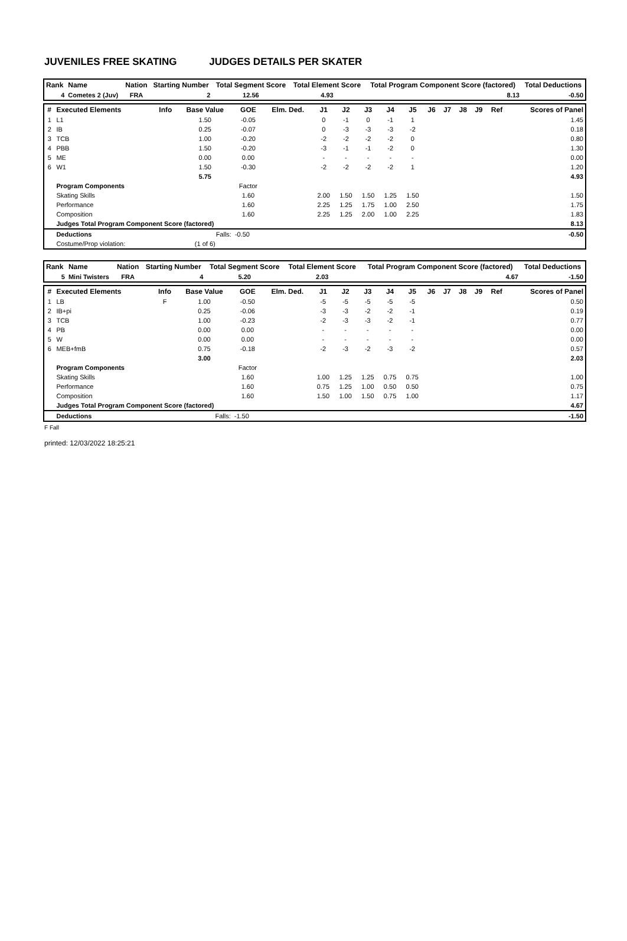JUVENILES FREE SKATING JUDGES DETAILS PER SKATER
| Rank | Name | Nation | Starting Number | Total Segment Score | Total Element Score | Total Program Component Score (factored) | Total Deductions |
| --- | --- | --- | --- | --- | --- | --- | --- |
| 4 | Cometes 2 (Juv) | FRA | 2 | 12.56 | 4.93 | 8.13 | -0.50 |
| # | Executed Elements | Info | Base Value | GOE | Elm. Ded. | J1 | J2 | J3 | J4 | J5 | J6 | J7 | J8 | J9 | Ref | Scores of Panel |
| --- | --- | --- | --- | --- | --- | --- | --- | --- | --- | --- | --- | --- | --- | --- | --- | --- |
| 1 | L1 | | 1.50 | -0.05 | | 0 | -1 | 0 | -1 | 1 | | | | | | 1.45 |
| 2 | IB | | 0.25 | -0.07 | | 0 | -3 | -3 | -3 | -2 | | | | | | 0.18 |
| 3 | TCB | | 1.00 | -0.20 | | -2 | -2 | -2 | -2 | 0 | | | | | | 0.80 |
| 4 | PBB | | 1.50 | -0.20 | | -3 | -1 | -1 | -2 | 0 | | | | | | 1.30 |
| 5 | ME | | 0.00 | 0.00 | | - | - | - | - | - | | | | | | 0.00 |
| 6 | W1 | | 1.50 | -0.30 | | -2 | -2 | -2 | -2 | 1 | | | | | | 1.20 |
| | | | 5.75 | | | | | | | | | | | | | 4.93 |
| | Program Components | | | Factor | | | | | | | | | | | | |
| | Skating Skills | | | 1.60 | | 2.00 | 1.50 | 1.50 | 1.25 | 1.50 | | | | | | 1.50 |
| | Performance | | | 1.60 | | 2.25 | 1.25 | 1.75 | 1.00 | 2.50 | | | | | | 1.75 |
| | Composition | | | 1.60 | | 2.25 | 1.25 | 2.00 | 1.00 | 2.25 | | | | | | 1.83 |
| | Judges Total Program Component Score (factored) | | | | | | | | | | | | | | | 8.13 |
| | Deductions | | Falls: | -0.50 | | | | | | | | | | | | -0.50 |
| | Costume/Prop violation: | | (1 of 6) | | | | | | | | | | | | | |
| Rank | Name | Nation | Starting Number | Total Segment Score | Total Element Score | Total Program Component Score (factored) | Total Deductions |
| --- | --- | --- | --- | --- | --- | --- | --- |
| 5 | Mini Twisters | FRA | 4 | 5.20 | 2.03 | 4.67 | -1.50 |
| # | Executed Elements | Info | Base Value | GOE | Elm. Ded. | J1 | J2 | J3 | J4 | J5 | J6 | J7 | J8 | J9 | Ref | Scores of Panel |
| --- | --- | --- | --- | --- | --- | --- | --- | --- | --- | --- | --- | --- | --- | --- | --- | --- |
| 1 | LB | F | 1.00 | -0.50 | | -5 | -5 | -5 | -5 | -5 | | | | | | 0.50 |
| 2 | IB+pi | | 0.25 | -0.06 | | -3 | -3 | -2 | -2 | -1 | | | | | | 0.19 |
| 3 | TCB | | 1.00 | -0.23 | | -2 | -3 | -3 | -2 | -1 | | | | | | 0.77 |
| 4 | PB | | 0.00 | 0.00 | | - | - | - | - | - | | | | | | 0.00 |
| 5 | W | | 0.00 | 0.00 | | - | - | - | - | - | | | | | | 0.00 |
| 6 | MEB+fmB | | 0.75 | -0.18 | | -2 | -3 | -2 | -3 | -2 | | | | | | 0.57 |
| | | | 3.00 | | | | | | | | | | | | | 2.03 |
| | Program Components | | | Factor | | | | | | | | | | | | |
| | Skating Skills | | | 1.60 | | 1.00 | 1.25 | 1.25 | 0.75 | 0.75 | | | | | | 1.00 |
| | Performance | | | 1.60 | | 0.75 | 1.25 | 1.00 | 0.50 | 0.50 | | | | | | 0.75 |
| | Composition | | | 1.60 | | 1.50 | 1.00 | 1.50 | 0.75 | 1.00 | | | | | | 1.17 |
| | Judges Total Program Component Score (factored) | | | | | | | | | | | | | | | 4.67 |
| | Deductions | | Falls: | -1.50 | | | | | | | | | | | | -1.50 |
F Fall
printed: 12/03/2022 18:25:21